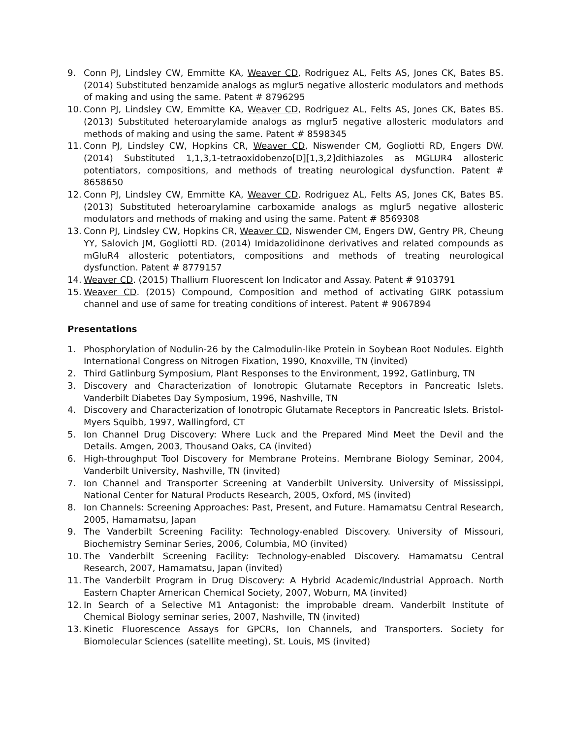9. Conn PJ, Lindsley CW, Emmitte KA, Weaver CD, Rodriguez AL, Felts AS, Jones CK, Bates BS. (2014) Substituted benzamide analogs as mglur5 negative allosteric modulators and methods of making and using the same. Patent # 8796295
10. Conn PJ, Lindsley CW, Emmitte KA, Weaver CD, Rodriguez AL, Felts AS, Jones CK, Bates BS. (2013) Substituted heteroarylamide analogs as mglur5 negative allosteric modulators and methods of making and using the same. Patent # 8598345
11. Conn PJ, Lindsley CW, Hopkins CR, Weaver CD, Niswender CM, Gogliotti RD, Engers DW. (2014) Substituted 1,1,3,1-tetraoxidobenzo[D][1,3,2]dithiazoles as MGLUR4 allosteric potentiators, compositions, and methods of treating neurological dysfunction. Patent # 8658650
12. Conn PJ, Lindsley CW, Emmitte KA, Weaver CD, Rodriguez AL, Felts AS, Jones CK, Bates BS. (2013) Substituted heteroarylamine carboxamide analogs as mglur5 negative allosteric modulators and methods of making and using the same. Patent # 8569308
13. Conn PJ, Lindsley CW, Hopkins CR, Weaver CD, Niswender CM, Engers DW, Gentry PR, Cheung YY, Salovich JM, Gogliotti RD. (2014) Imidazolidinone derivatives and related compounds as mGluR4 allosteric potentiators, compositions and methods of treating neurological dysfunction. Patent # 8779157
14. Weaver CD. (2015) Thallium Fluorescent Ion Indicator and Assay. Patent # 9103791
15. Weaver CD. (2015) Compound, Composition and method of activating GIRK potassium channel and use of same for treating conditions of interest. Patent # 9067894
Presentations
1. Phosphorylation of Nodulin-26 by the Calmodulin-like Protein in Soybean Root Nodules. Eighth International Congress on Nitrogen Fixation, 1990, Knoxville, TN (invited)
2. Third Gatlinburg Symposium, Plant Responses to the Environment, 1992, Gatlinburg, TN
3. Discovery and Characterization of Ionotropic Glutamate Receptors in Pancreatic Islets. Vanderbilt Diabetes Day Symposium, 1996, Nashville, TN
4. Discovery and Characterization of Ionotropic Glutamate Receptors in Pancreatic Islets. Bristol-Myers Squibb, 1997, Wallingford, CT
5. Ion Channel Drug Discovery: Where Luck and the Prepared Mind Meet the Devil and the Details. Amgen, 2003, Thousand Oaks, CA (invited)
6. High-throughput Tool Discovery for Membrane Proteins. Membrane Biology Seminar, 2004, Vanderbilt University, Nashville, TN (invited)
7. Ion Channel and Transporter Screening at Vanderbilt University. University of Mississippi, National Center for Natural Products Research, 2005, Oxford, MS (invited)
8. Ion Channels: Screening Approaches: Past, Present, and Future. Hamamatsu Central Research, 2005, Hamamatsu, Japan
9. The Vanderbilt Screening Facility: Technology-enabled Discovery. University of Missouri, Biochemistry Seminar Series, 2006, Columbia, MO (invited)
10. The Vanderbilt Screening Facility: Technology-enabled Discovery. Hamamatsu Central Research, 2007, Hamamatsu, Japan (invited)
11. The Vanderbilt Program in Drug Discovery: A Hybrid Academic/Industrial Approach. North Eastern Chapter American Chemical Society, 2007, Woburn, MA (invited)
12. In Search of a Selective M1 Antagonist: the improbable dream. Vanderbilt Institute of Chemical Biology seminar series, 2007, Nashville, TN (invited)
13. Kinetic Fluorescence Assays for GPCRs, Ion Channels, and Transporters. Society for Biomolecular Sciences (satellite meeting), St. Louis, MS (invited)